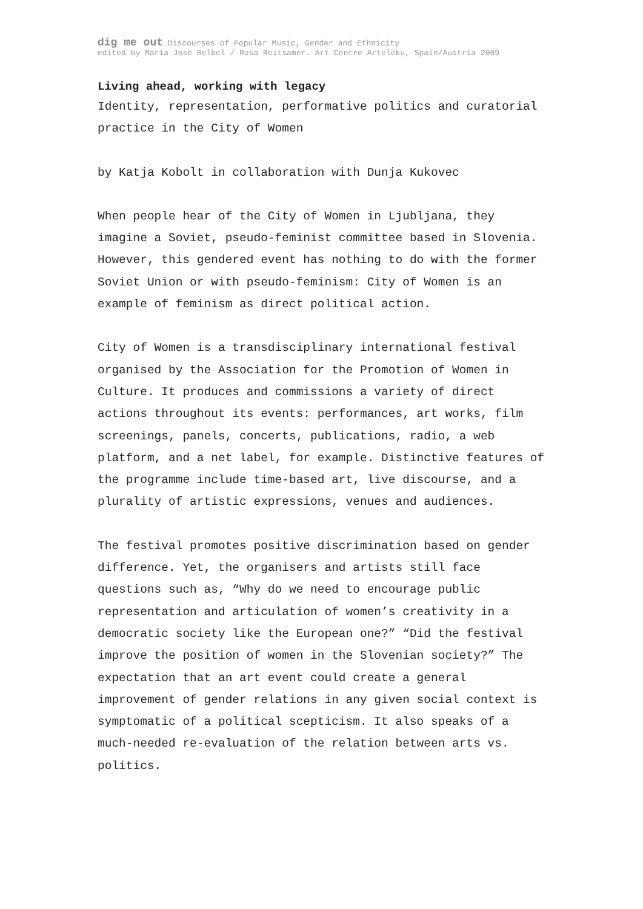dig me out Discourses of Popular Music, Gender and Ethnicity
edited by María José Belbel / Rosa Reitsamer. Art Centre Arteleku, Spain/Austria 2009
Living ahead, working with legacy
Identity, representation, performative politics and curatorial practice in the City of Women
by Katja Kobolt in collaboration with Dunja Kukovec
When people hear of the City of Women in Ljubljana, they imagine a Soviet, pseudo-feminist committee based in Slovenia. However, this gendered event has nothing to do with the former Soviet Union or with pseudo-feminism: City of Women is an example of feminism as direct political action.
City of Women is a transdisciplinary international festival organised by the Association for the Promotion of Women in Culture. It produces and commissions a variety of direct actions throughout its events: performances, art works, film screenings, panels, concerts, publications, radio, a web platform, and a net label, for example. Distinctive features of the programme include time-based art, live discourse, and a plurality of artistic expressions, venues and audiences.
The festival promotes positive discrimination based on gender difference. Yet, the organisers and artists still face questions such as, “Why do we need to encourage public representation and articulation of women’s creativity in a democratic society like the European one?” “Did the festival improve the position of women in the Slovenian society?” The expectation that an art event could create a general improvement of gender relations in any given social context is symptomatic of a political scepticism. It also speaks of a much-needed re-evaluation of the relation between arts vs. politics.